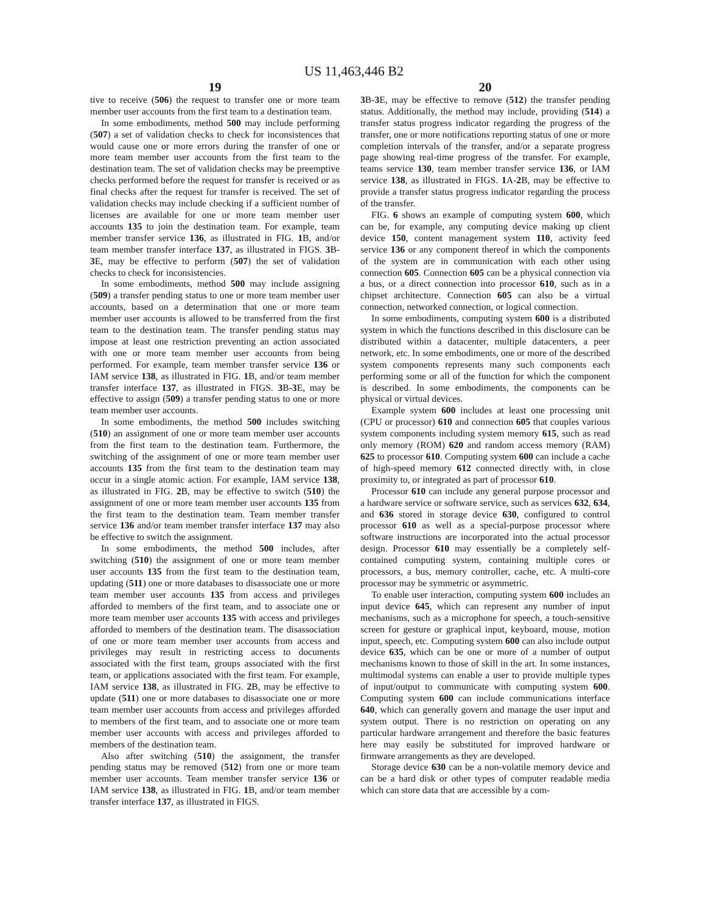US 11,463,446 B2
19
tive to receive (506) the request to transfer one or more team member user accounts from the first team to a destination team.
In some embodiments, method 500 may include performing (507) a set of validation checks to check for inconsistences that would cause one or more errors during the transfer of one or more team member user accounts from the first team to the destination team. The set of validation checks may be preemptive checks performed before the request for transfer is received or as final checks after the request for transfer is received. The set of validation checks may include checking if a sufficient number of licenses are available for one or more team member user accounts 135 to join the destination team. For example, team member transfer service 136, as illustrated in FIG. 1 B, and/or team member transfer interface 137, as illustrated in FIGS. 3 B-3 E, may be effective to perform (507) the set of validation checks to check for inconsistencies.
In some embodiments, method 500 may include assigning (509) a transfer pending status to one or more team member user accounts, based on a determination that one or more team member user accounts is allowed to be transferred from the first team to the destination team. The transfer pending status may impose at least one restriction preventing an action associated with one or more team member user accounts from being performed. For example, team member transfer service 136 or IAM service 138, as illustrated in FIG. 1 B, and/or team member transfer interface 137, as illustrated in FIGS. 3 B-3 E, may be effective to assign (509) a transfer pending status to one or more team member user accounts.
In some embodiments, the method 500 includes switching (510) an assignment of one or more team member user accounts from the first team to the destination team. Furthermore, the switching of the assignment of one or more team member user accounts 135 from the first team to the destination team may occur in a single atomic action. For example, IAM service 138, as illustrated in FIG. 2 B, may be effective to switch (510) the assignment of one or more team member user accounts 135 from the first team to the destination team. Team member transfer service 136 and/or team member transfer interface 137 may also be effective to switch the assignment.
In some embodiments, the method 500 includes, after switching (510) the assignment of one or more team member user accounts 135 from the first team to the destination team, updating (511) one or more databases to disassociate one or more team member user accounts 135 from access and privileges afforded to members of the first team, and to associate one or more team member user accounts 135 with access and privileges afforded to members of the destination team. The disassociation of one or more team member user accounts from access and privileges may result in restricting access to documents associated with the first team, groups associated with the first team, or applications associated with the first team. For example, IAM service 138, as illustrated in FIG. 2 B, may be effective to update (511) one or more databases to disassociate one or more team member user accounts from access and privileges afforded to members of the first team, and to associate one or more team member user accounts with access and privileges afforded to members of the destination team.
Also after switching (510) the assignment, the transfer pending status may be removed (512) from one or more team member user accounts. Team member transfer service 136 or IAM service 138, as illustrated in FIG. 1 B, and/or team member transfer interface 137, as illustrated in FIGS.
20
3 B-3 E, may be effective to remove (512) the transfer pending status. Additionally, the method may include, providing (514) a transfer status progress indicator regarding the progress of the transfer, one or more notifications reporting status of one or more completion intervals of the transfer, and/or a separate progress page showing real-time progress of the transfer. For example, teams service 130, team member transfer service 136, or IAM service 138, as illustrated in FIGS. 1 A-2 B, may be effective to provide a transfer status progress indicator regarding the process of the transfer.
FIG. 6 shows an example of computing system 600, which can be, for example, any computing device making up client device 150, content management system 110, activity feed service 136 or any component thereof in which the components of the system are in communication with each other using connection 605. Connection 605 can be a physical connection via a bus, or a direct connection into processor 610, such as in a chipset architecture. Connection 605 can also be a virtual connection, networked connection, or logical connection.
In some embodiments, computing system 600 is a distributed system in which the functions described in this disclosure can be distributed within a datacenter, multiple datacenters, a peer network, etc. In some embodiments, one or more of the described system components represents many such components each performing some or all of the function for which the component is described. In some embodiments, the components can be physical or virtual devices.
Example system 600 includes at least one processing unit (CPU or processor) 610 and connection 605 that couples various system components including system memory 615, such as read only memory (ROM) 620 and random access memory (RAM) 625 to processor 610. Computing system 600 can include a cache of high-speed memory 612 connected directly with, in close proximity to, or integrated as part of processor 610.
Processor 610 can include any general purpose processor and a hardware service or software service, such as services 632, 634, and 636 stored in storage device 630, configured to control processor 610 as well as a special-purpose processor where software instructions are incorporated into the actual processor design. Processor 610 may essentially be a completely self-contained computing system, containing multiple cores or processors, a bus, memory controller, cache, etc. A multi-core processor may be symmetric or asymmetric.
To enable user interaction, computing system 600 includes an input device 645, which can represent any number of input mechanisms, such as a microphone for speech, a touch-sensitive screen for gesture or graphical input, keyboard, mouse, motion input, speech, etc. Computing system 600 can also include output device 635, which can be one or more of a number of output mechanisms known to those of skill in the art. In some instances, multimodal systems can enable a user to provide multiple types of input/output to communicate with computing system 600. Computing system 600 can include communications interface 640, which can generally govern and manage the user input and system output. There is no restriction on operating on any particular hardware arrangement and therefore the basic features here may easily be substituted for improved hardware or firmware arrangements as they are developed.
Storage device 630 can be a non-volatile memory device and can be a hard disk or other types of computer readable media which can store data that are accessible by a com-